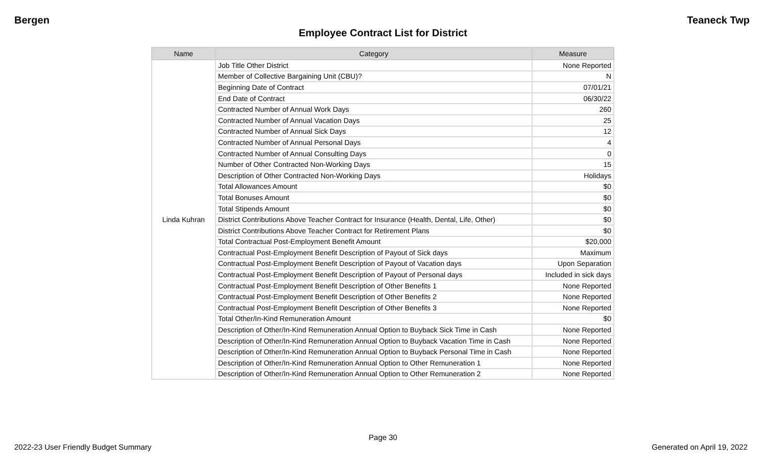Bergen Teaneck Twp
Employee Contract List for District
| Name | Category | Measure |
| --- | --- | --- |
| Linda Kuhran | Job Title Other District | None Reported |
| | Member of Collective Bargaining Unit (CBU)? | N |
| | Beginning Date of Contract | 07/01/21 |
| | End Date of Contract | 06/30/22 |
| | Contracted Number of Annual Work Days | 260 |
| | Contracted Number of Annual Vacation Days | 25 |
| | Contracted Number of Annual Sick Days | 12 |
| | Contracted Number of Annual Personal Days | 4 |
| | Contracted Number of Annual Consulting Days | 0 |
| | Number of Other Contracted Non-Working Days | 15 |
| | Description of Other Contracted Non-Working Days | Holidays |
| | Total Allowances Amount | $0 |
| | Total Bonuses Amount | $0 |
| | Total Stipends Amount | $0 |
| | District Contributions Above Teacher Contract for Insurance (Health, Dental, Life, Other) | $0 |
| | District Contributions Above Teacher Contract for Retirement Plans | $0 |
| | Total Contractual Post-Employment Benefit Amount | $20,000 |
| | Contractual Post-Employment Benefit Description of Payout of Sick days | Maximum |
| | Contractual Post-Employment Benefit Description of Payout of Vacation days | Upon Separation |
| | Contractual Post-Employment Benefit Description of Payout of Personal days | Included in sick days |
| | Contractual Post-Employment Benefit Description of Other Benefits 1 | None Reported |
| | Contractual Post-Employment Benefit Description of Other Benefits 2 | None Reported |
| | Contractual Post-Employment Benefit Description of Other Benefits 3 | None Reported |
| | Total Other/In-Kind Remuneration Amount | $0 |
| | Description of Other/In-Kind Remuneration Annual Option to Buyback Sick Time in Cash | None Reported |
| | Description of Other/In-Kind Remuneration Annual Option to Buyback Vacation Time in Cash | None Reported |
| | Description of Other/In-Kind Remuneration Annual Option to Buyback Personal Time in Cash | None Reported |
| | Description of Other/In-Kind Remuneration Annual Option to Other Remuneration 1 | None Reported |
| | Description of Other/In-Kind Remuneration Annual Option to Other Remuneration 2 | None Reported |
Page 30
2022-23 User Friendly Budget Summary Generated on April 19, 2022